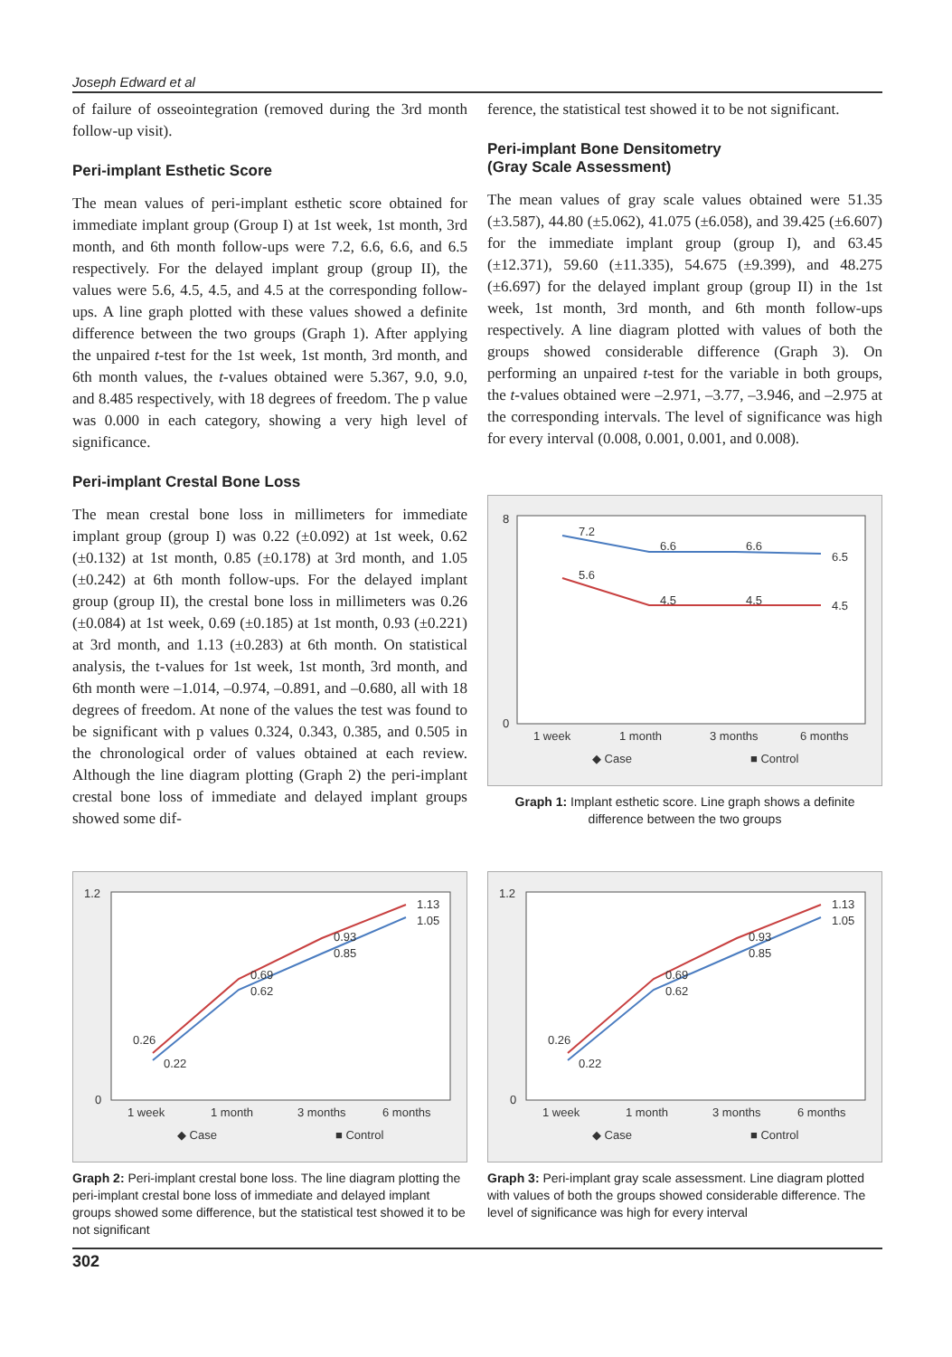Joseph Edward et al
of failure of osseointegration (removed during the 3rd month follow-up visit).
Peri-implant Esthetic Score
The mean values of peri-implant esthetic score obtained for immediate implant group (Group I) at 1st week, 1st month, 3rd month, and 6th month follow-ups were 7.2, 6.6, 6.6, and 6.5 respectively. For the delayed implant group (group II), the values were 5.6, 4.5, 4.5, and 4.5 at the corresponding follow-ups. A line graph plotted with these values showed a definite difference between the two groups (Graph 1). After applying the unpaired t-test for the 1st week, 1st month, 3rd month, and 6th month values, the t-values obtained were 5.367, 9.0, 9.0, and 8.485 respectively, with 18 degrees of freedom. The p value was 0.000 in each category, showing a very high level of significance.
Peri-implant Crestal Bone Loss
The mean crestal bone loss in millimeters for immediate implant group (group I) was 0.22 (±0.092) at 1st week, 0.62 (±0.132) at 1st month, 0.85 (±0.178) at 3rd month, and 1.05 (±0.242) at 6th month follow-ups. For the delayed implant group (group II), the crestal bone loss in millimeters was 0.26 (±0.084) at 1st week, 0.69 (±0.185) at 1st month, 0.93 (±0.221) at 3rd month, and 1.13 (±0.283) at 6th month. On statistical analysis, the t-values for 1st week, 1st month, 3rd month, and 6th month were –1.014, –0.974, –0.891, and –0.680, all with 18 degrees of freedom. At none of the values the test was found to be significant with p values 0.324, 0.343, 0.385, and 0.505 in the chronological order of values obtained at each review. Although the line diagram plotting (Graph 2) the peri-implant crestal bone loss of immediate and delayed implant groups showed some dif-
ference, the statistical test showed it to be not significant.
Peri-implant Bone Densitometry
(Gray Scale Assessment)
The mean values of gray scale values obtained were 51.35 (±3.587), 44.80 (±5.062), 41.075 (±6.058), and 39.425 (±6.607) for the immediate implant group (group I), and 63.45 (±12.371), 59.60 (±11.335), 54.675 (±9.399), and 48.275 (±6.697) for the delayed implant group (group II) in the 1st week, 1st month, 3rd month, and 6th month follow-ups respectively. A line diagram plotted with values of both the groups showed considerable difference (Graph 3). On performing an unpaired t-test for the variable in both groups, the t-values obtained were –2.971, –3.77, –3.946, and –2.975 at the corresponding intervals. The level of significance was high for every interval (0.008, 0.001, 0.001, and 0.008).
7.2
6.6
6.6
6.5
5.6
4.5
4.5
4.5
8
0
1 week
1 month
3 months
6 months
◆ Case
■ Control
Graph 1: Implant esthetic score. Line graph shows a definite difference between the two groups
0.26
0.22
0.69
0.62
0.93
0.85
1.13
1.05
1.2
0
1 week
1 month
3 months
6 months
◆ Case
■ Control
Graph 2: Peri-implant crestal bone loss. The line diagram plotting the peri-implant crestal bone loss of immediate and delayed implant groups showed some difference, but the statistical test showed it to be not significant
0.26
0.22
0.69
0.62
0.93
0.85
1.13
1.05
1.2
0
1 week
1 month
3 months
6 months
◆ Case
■ Control
Graph 3: Peri-implant gray scale assessment. Line diagram plotted with values of both the groups showed considerable difference. The level of significance was high for every interval
302